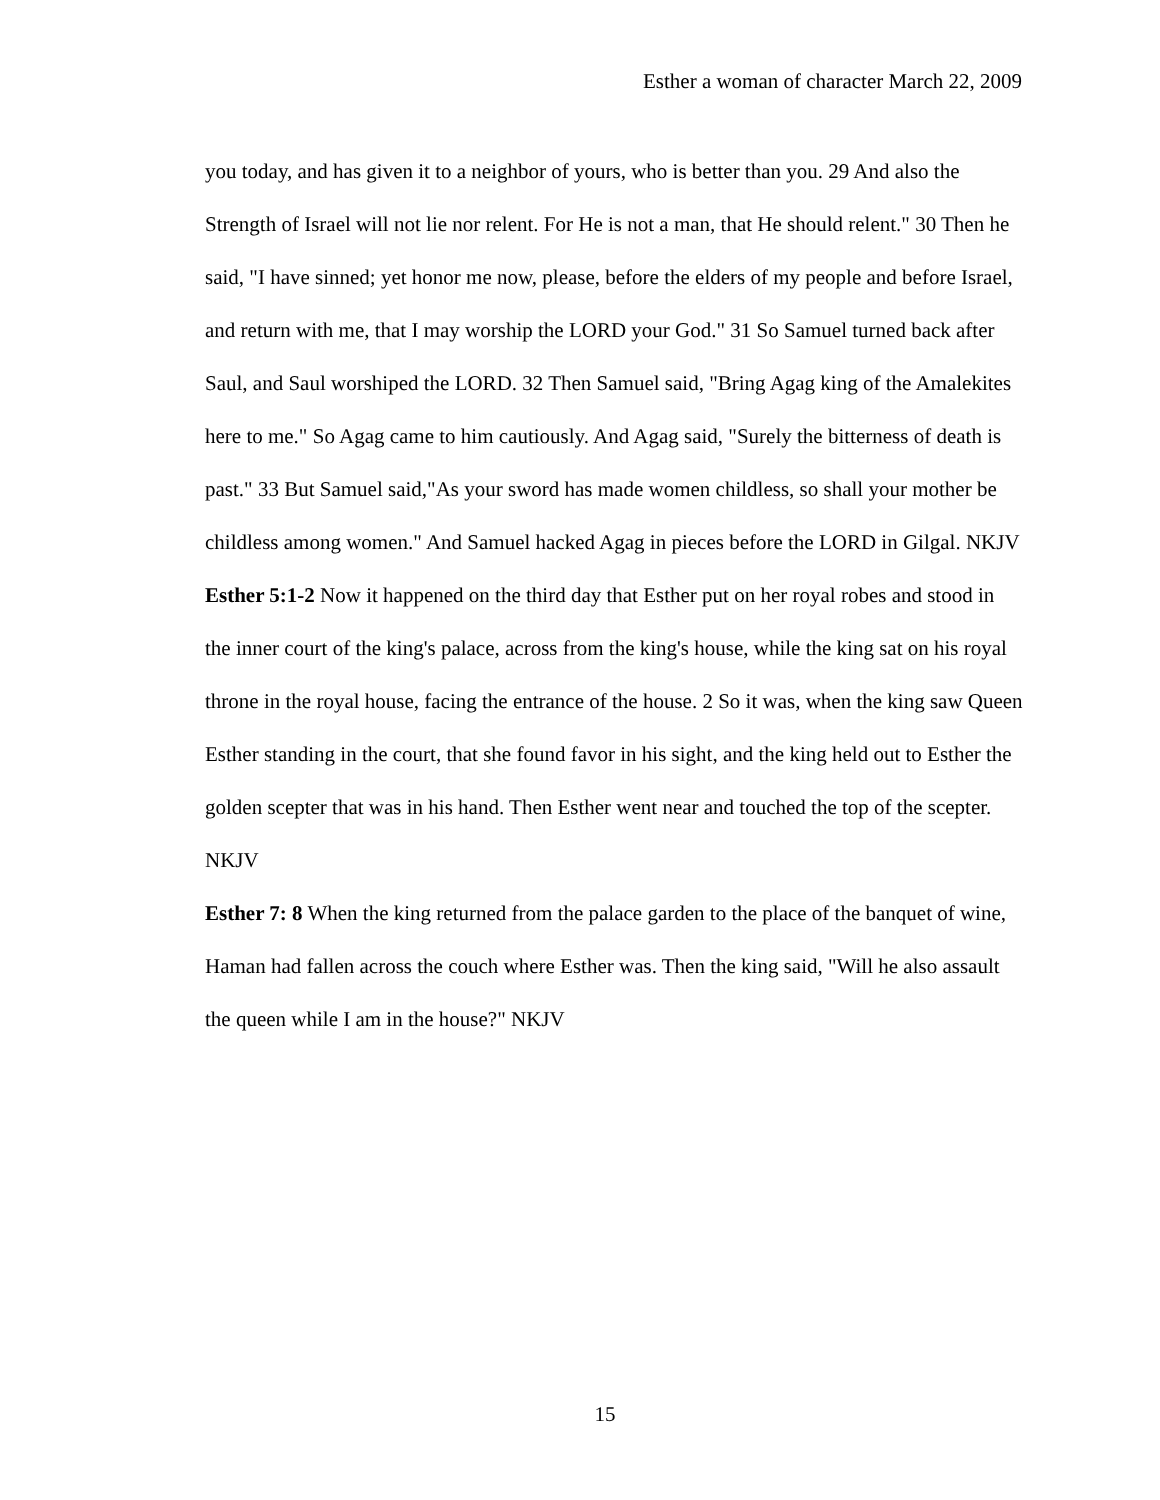Esther a woman of character March 22, 2009
you today, and has given it to a neighbor of yours, who is better than you. 29 And also the Strength of Israel will not lie nor relent. For He is not a man, that He should relent." 30 Then he said, "I have sinned; yet honor me now, please, before the elders of my people and before Israel, and return with me, that I may worship the LORD your God." 31 So Samuel turned back after Saul, and Saul worshiped the LORD. 32 Then Samuel said, "Bring Agag king of the Amalekites here to me." So Agag came to him cautiously. And Agag said, "Surely the bitterness of death is past." 33 But Samuel said,"As your sword has made women childless, so shall your mother be childless among women." And Samuel hacked Agag in pieces before the LORD in Gilgal. NKJV
Esther 5:1-2 Now it happened on the third day that Esther put on her royal robes and stood in the inner court of the king's palace, across from the king's house, while the king sat on his royal throne in the royal house, facing the entrance of the house. 2 So it was, when the king saw Queen Esther standing in the court, that she found favor in his sight, and the king held out to Esther the golden scepter that was in his hand. Then Esther went near and touched the top of the scepter. NKJV
Esther 7: 8 When the king returned from the palace garden to the place of the banquet of wine, Haman had fallen across the couch where Esther was. Then the king said, "Will he also assault the queen while I am in the house?" NKJV
15